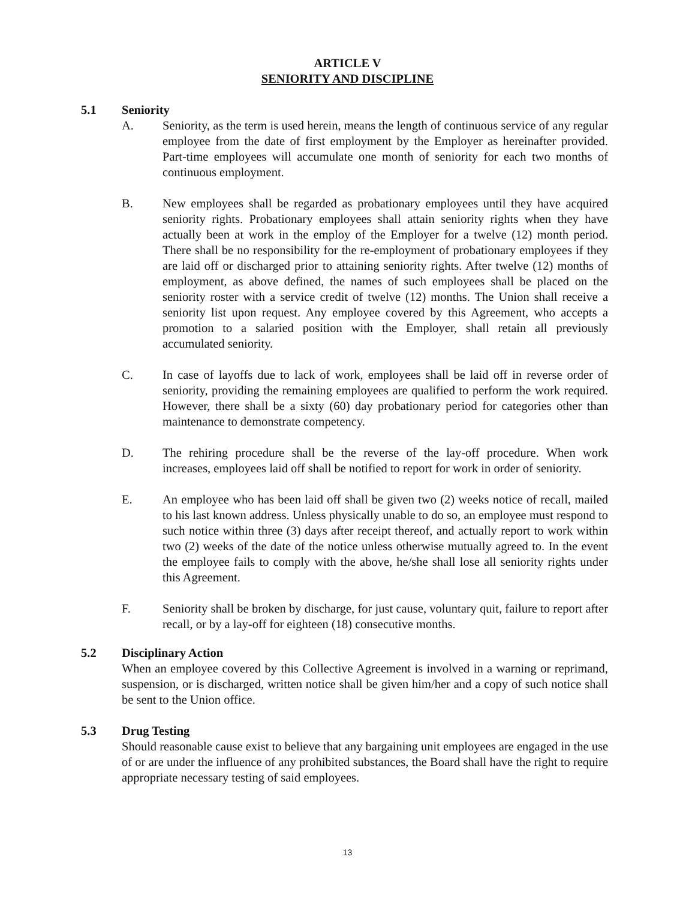ARTICLE V
SENIORITY AND DISCIPLINE
5.1 Seniority
A. Seniority, as the term is used herein, means the length of continuous service of any regular employee from the date of first employment by the Employer as hereinafter provided. Part-time employees will accumulate one month of seniority for each two months of continuous employment.
B. New employees shall be regarded as probationary employees until they have acquired seniority rights. Probationary employees shall attain seniority rights when they have actually been at work in the employ of the Employer for a twelve (12) month period. There shall be no responsibility for the re-employment of probationary employees if they are laid off or discharged prior to attaining seniority rights. After twelve (12) months of employment, as above defined, the names of such employees shall be placed on the seniority roster with a service credit of twelve (12) months. The Union shall receive a seniority list upon request. Any employee covered by this Agreement, who accepts a promotion to a salaried position with the Employer, shall retain all previously accumulated seniority.
C. In case of layoffs due to lack of work, employees shall be laid off in reverse order of seniority, providing the remaining employees are qualified to perform the work required. However, there shall be a sixty (60) day probationary period for categories other than maintenance to demonstrate competency.
D. The rehiring procedure shall be the reverse of the lay-off procedure. When work increases, employees laid off shall be notified to report for work in order of seniority.
E. An employee who has been laid off shall be given two (2) weeks notice of recall, mailed to his last known address. Unless physically unable to do so, an employee must respond to such notice within three (3) days after receipt thereof, and actually report to work within two (2) weeks of the date of the notice unless otherwise mutually agreed to. In the event the employee fails to comply with the above, he/she shall lose all seniority rights under this Agreement.
F. Seniority shall be broken by discharge, for just cause, voluntary quit, failure to report after recall, or by a lay-off for eighteen (18) consecutive months.
5.2 Disciplinary Action
When an employee covered by this Collective Agreement is involved in a warning or reprimand, suspension, or is discharged, written notice shall be given him/her and a copy of such notice shall be sent to the Union office.
5.3 Drug Testing
Should reasonable cause exist to believe that any bargaining unit employees are engaged in the use of or are under the influence of any prohibited substances, the Board shall have the right to require appropriate necessary testing of said employees.
13